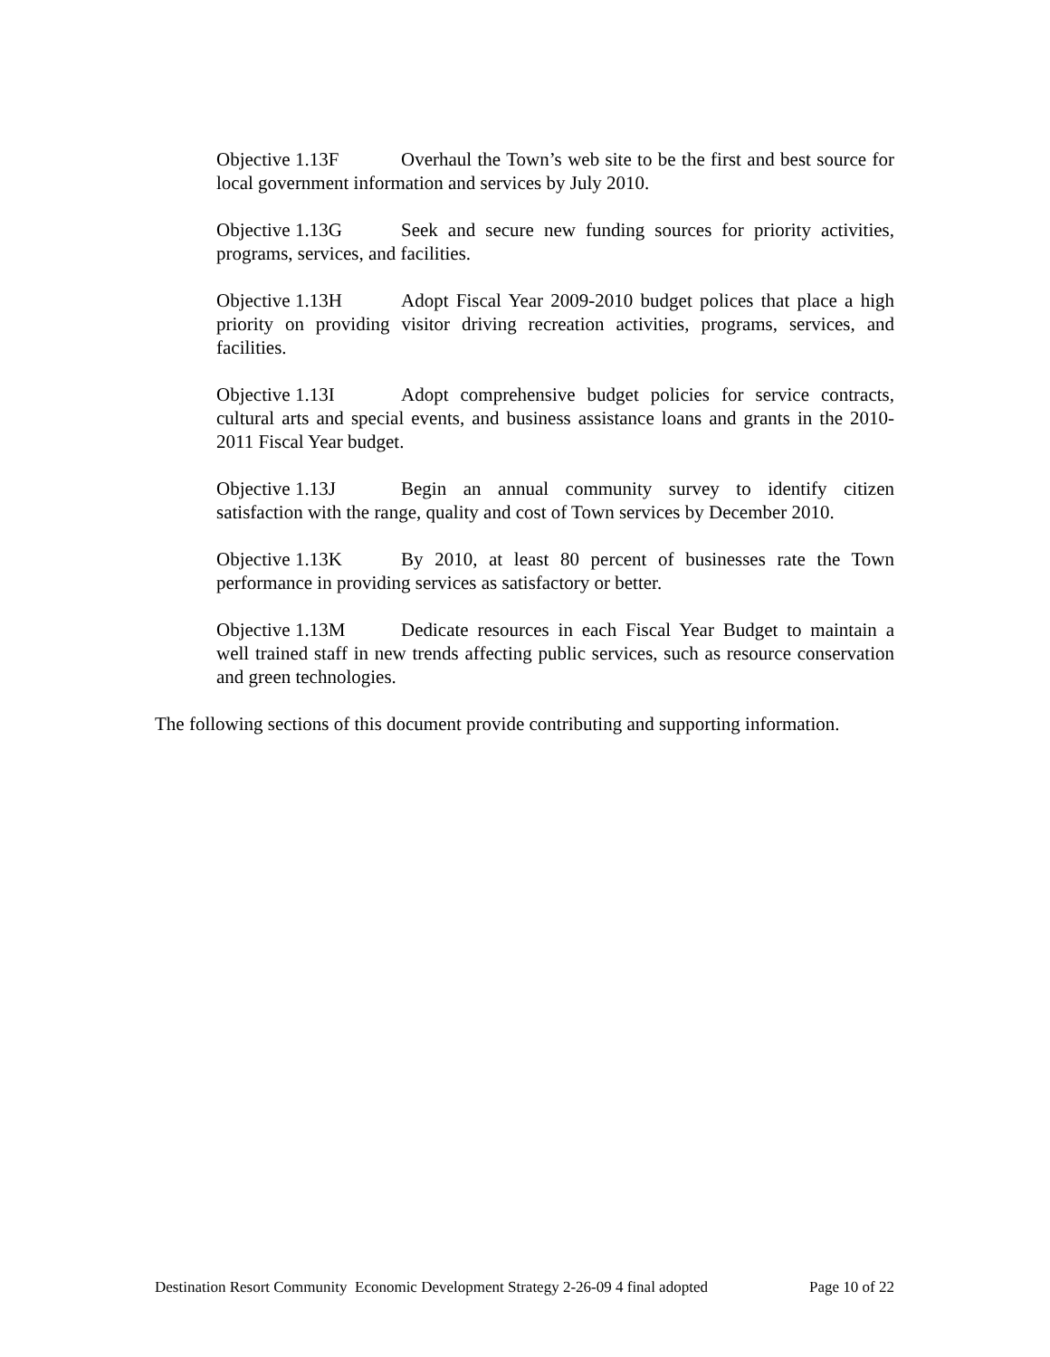Objective 1.13F Overhaul the Town’s web site to be the first and best source for local government information and services by July 2010.
Objective 1.13G Seek and secure new funding sources for priority activities, programs, services, and facilities.
Objective 1.13H Adopt Fiscal Year 2009-2010 budget polices that place a high priority on providing visitor driving recreation activities, programs, services, and facilities.
Objective 1.13I Adopt comprehensive budget policies for service contracts, cultural arts and special events, and business assistance loans and grants in the 2010-2011 Fiscal Year budget.
Objective 1.13J Begin an annual community survey to identify citizen satisfaction with the range, quality and cost of Town services by December 2010.
Objective 1.13K By 2010, at least 80 percent of businesses rate the Town performance in providing services as satisfactory or better.
Objective 1.13M Dedicate resources in each Fiscal Year Budget to maintain a well trained staff in new trends affecting public services, such as resource conservation and green technologies.
The following sections of this document provide contributing and supporting information.
Destination Resort Community Economic Development Strategy 2-26-09 4 final adopted Page 10 of 22